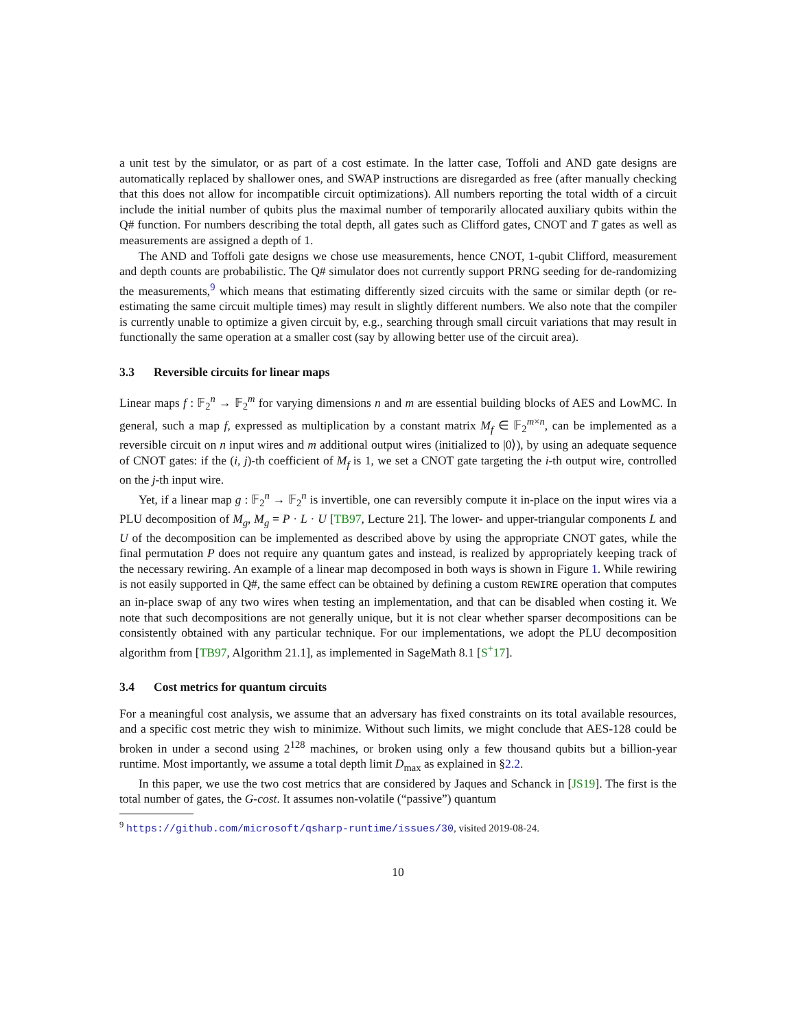a unit test by the simulator, or as part of a cost estimate. In the latter case, Toffoli and AND gate designs are automatically replaced by shallower ones, and SWAP instructions are disregarded as free (after manually checking that this does not allow for incompatible circuit optimizations). All numbers reporting the total width of a circuit include the initial number of qubits plus the maximal number of temporarily allocated auxiliary qubits within the Q# function. For numbers describing the total depth, all gates such as Clifford gates, CNOT and T gates as well as measurements are assigned a depth of 1.
The AND and Toffoli gate designs we chose use measurements, hence CNOT, 1-qubit Clifford, measurement and depth counts are probabilistic. The Q# simulator does not currently support PRNG seeding for de-randomizing the measurements,<sup>9</sup> which means that estimating differently sized circuits with the same or similar depth (or re-estimating the same circuit multiple times) may result in slightly different numbers. We also note that the compiler is currently unable to optimize a given circuit by, e.g., searching through small circuit variations that may result in functionally the same operation at a smaller cost (say by allowing better use of the circuit area).
3.3 Reversible circuits for linear maps
Linear maps f : 𝔽<sub>2</sub><sup>n</sup> → 𝔽<sub>2</sub><sup>m</sup> for varying dimensions n and m are essential building blocks of AES and LowMC. In general, such a map f, expressed as multiplication by a constant matrix M<sub>f</sub> ∈ 𝔽<sub>2</sub><sup>m×n</sup>, can be implemented as a reversible circuit on n input wires and m additional output wires (initialized to |0⟩), by using an adequate sequence of CNOT gates: if the (i, j)-th coefficient of M<sub>f</sub> is 1, we set a CNOT gate targeting the i-th output wire, controlled on the j-th input wire.
Yet, if a linear map g : 𝔽<sub>2</sub><sup>n</sup> → 𝔽<sub>2</sub><sup>n</sup> is invertible, one can reversibly compute it in-place on the input wires via a PLU decomposition of M<sub>g</sub>, M<sub>g</sub> = P · L · U [TB97, Lecture 21]. The lower- and upper-triangular components L and U of the decomposition can be implemented as described above by using the appropriate CNOT gates, while the final permutation P does not require any quantum gates and instead, is realized by appropriately keeping track of the necessary rewiring. An example of a linear map decomposed in both ways is shown in Figure 1. While rewiring is not easily supported in Q#, the same effect can be obtained by defining a custom REWIRE operation that computes an in-place swap of any two wires when testing an implementation, and that can be disabled when costing it. We note that such decompositions are not generally unique, but it is not clear whether sparser decompositions can be consistently obtained with any particular technique. For our implementations, we adopt the PLU decomposition algorithm from [TB97, Algorithm 21.1], as implemented in SageMath 8.1 [S<sup>+</sup>17].
3.4 Cost metrics for quantum circuits
For a meaningful cost analysis, we assume that an adversary has fixed constraints on its total available resources, and a specific cost metric they wish to minimize. Without such limits, we might conclude that AES-128 could be broken in under a second using 2<sup>128</sup> machines, or broken using only a few thousand qubits but a billion-year runtime. Most importantly, we assume a total depth limit D<sub>max</sub> as explained in §2.2.
In this paper, we use the two cost metrics that are considered by Jaques and Schanck in [JS19]. The first is the total number of gates, the G-cost. It assumes non-volatile (“passive”) quantum
<sup>9</sup> https://github.com/microsoft/qsharp-runtime/issues/30, visited 2019-08-24.
10